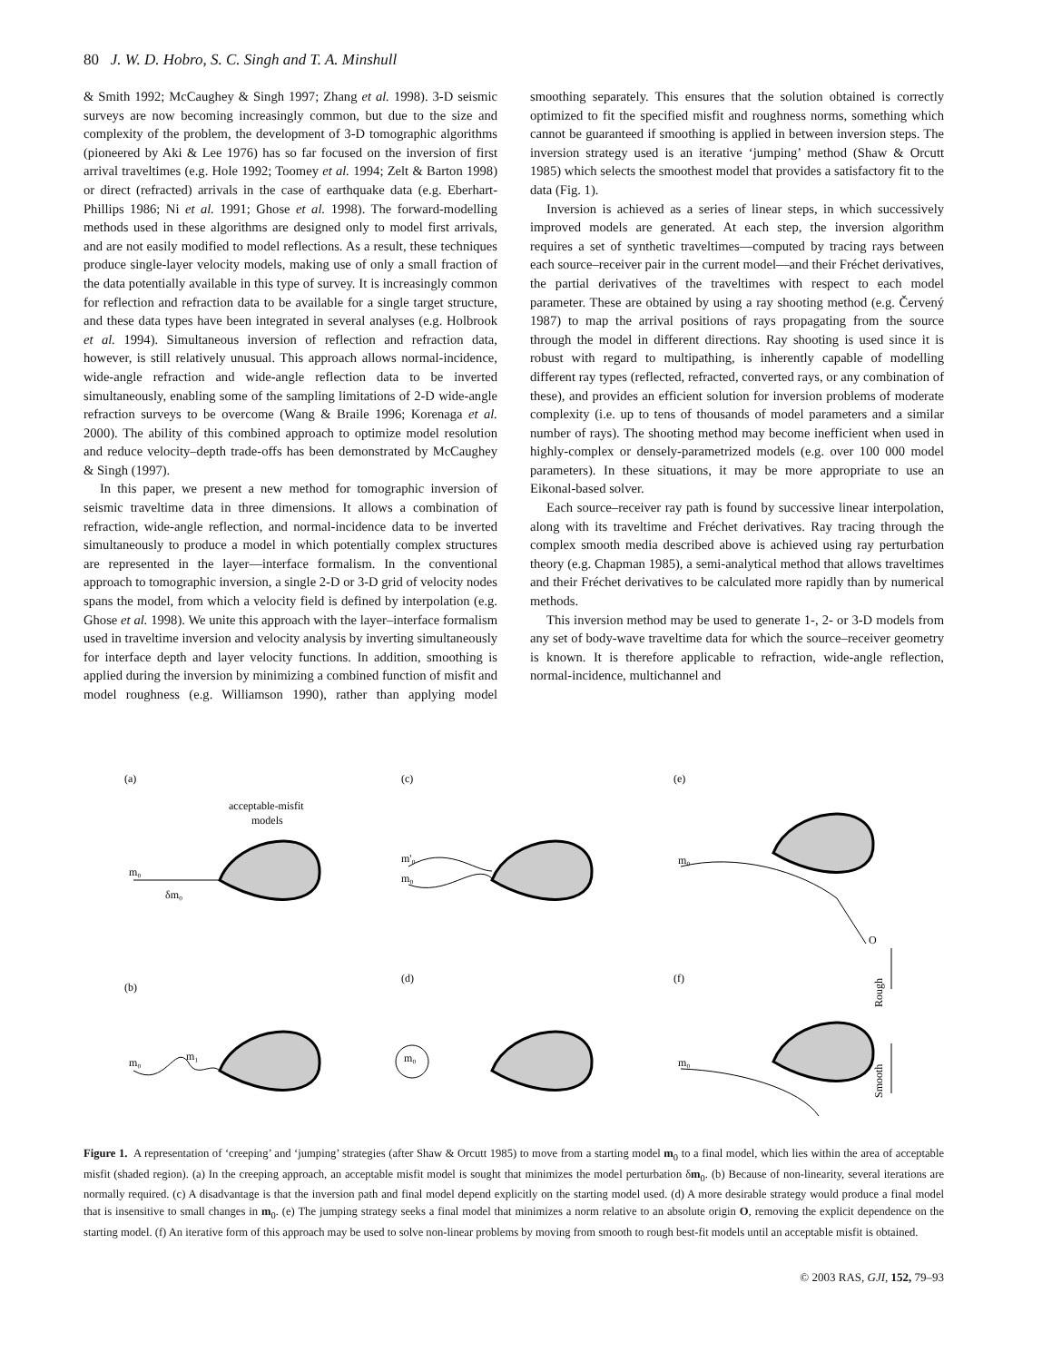80 J. W. D. Hobro, S. C. Singh and T. A. Minshull
& Smith 1992; McCaughey & Singh 1997; Zhang et al. 1998). 3-D seismic surveys are now becoming increasingly common, but due to the size and complexity of the problem, the development of 3-D tomographic algorithms (pioneered by Aki & Lee 1976) has so far focused on the inversion of first arrival traveltimes (e.g. Hole 1992; Toomey et al. 1994; Zelt & Barton 1998) or direct (refracted) arrivals in the case of earthquake data (e.g. Eberhart-Phillips 1986; Ni et al. 1991; Ghose et al. 1998). The forward-modelling methods used in these algorithms are designed only to model first arrivals, and are not easily modified to model reflections. As a result, these techniques produce single-layer velocity models, making use of only a small fraction of the data potentially available in this type of survey. It is increasingly common for reflection and refraction data to be available for a single target structure, and these data types have been integrated in several analyses (e.g. Holbrook et al. 1994). Simultaneous inversion of reflection and refraction data, however, is still relatively unusual. This approach allows normal-incidence, wide-angle refraction and wide-angle reflection data to be inverted simultaneously, enabling some of the sampling limitations of 2-D wide-angle refraction surveys to be overcome (Wang & Braile 1996; Korenaga et al. 2000). The ability of this combined approach to optimize model resolution and reduce velocity–depth trade-offs has been demonstrated by McCaughey & Singh (1997).
In this paper, we present a new method for tomographic inversion of seismic traveltime data in three dimensions. It allows a combination of refraction, wide-angle reflection, and normal-incidence data to be inverted simultaneously to produce a model in which potentially complex structures are represented in the layer—interface formalism. In the conventional approach to tomographic inversion, a single 2-D or 3-D grid of velocity nodes spans the model, from which a velocity field is defined by interpolation (e.g. Ghose et al. 1998). We unite this approach with the layer–interface formalism used in traveltime inversion and velocity analysis by inverting simultaneously for interface depth and layer velocity functions. In addition, smoothing is applied during the inversion by minimizing a combined function of misfit and model roughness (e.g. Williamson 1990), rather than applying model smoothing separately. This ensures that the solution obtained is correctly optimized to fit the specified misfit and roughness norms, something which cannot be guaranteed if smoothing is applied in between inversion steps. The inversion strategy used is an iterative ‘jumping’ method (Shaw & Orcutt 1985) which selects the smoothest model that provides a satisfactory fit to the data (Fig. 1).
Inversion is achieved as a series of linear steps, in which successively improved models are generated. At each step, the inversion algorithm requires a set of synthetic traveltimes—computed by tracing rays between each source–receiver pair in the current model—and their Fréchet derivatives, the partial derivatives of the traveltimes with respect to each model parameter. These are obtained by using a ray shooting method (e.g. Červený 1987) to map the arrival positions of rays propagating from the source through the model in different directions. Ray shooting is used since it is robust with regard to multipathing, is inherently capable of modelling different ray types (reflected, refracted, converted rays, or any combination of these), and provides an efficient solution for inversion problems of moderate complexity (i.e. up to tens of thousands of model parameters and a similar number of rays). The shooting method may become inefficient when used in highly-complex or densely-parametrized models (e.g. over 100 000 model parameters). In these situations, it may be more appropriate to use an Eikonal-based solver.
Each source–receiver ray path is found by successive linear interpolation, along with its traveltime and Fréchet derivatives. Ray tracing through the complex smooth media described above is achieved using ray perturbation theory (e.g. Chapman 1985), a semi-analytical method that allows traveltimes and their Fréchet derivatives to be calculated more rapidly than by numerical methods.
This inversion method may be used to generate 1-, 2- or 3-D models from any set of body-wave traveltime data for which the source–receiver geometry is known. It is therefore applicable to refraction, wide-angle reflection, normal-incidence, multichannel and
(a)
(c)
(e)
(b)
(d)
(f)
acceptable-misfit
models
m₀
δm₀
m'₀
m₀
m₀
O
m₀
m₁
m₀
m₀
Rough
Smooth
Figure 1. A representation of ‘creeping’ and ‘jumping’ strategies (after Shaw & Orcutt 1985) to move from a starting model m<sub>0</sub> to a final model, which lies within the area of acceptable misfit (shaded region). (a) In the creeping approach, an acceptable misfit model is sought that minimizes the model perturbation δm<sub>0</sub>. (b) Because of non-linearity, several iterations are normally required. (c) A disadvantage is that the inversion path and final model depend explicitly on the starting model used. (d) A more desirable strategy would produce a final model that is insensitive to small changes in m<sub>0</sub>. (e) The jumping strategy seeks a final model that minimizes a norm relative to an absolute origin O, removing the explicit dependence on the starting model. (f) An iterative form of this approach may be used to solve non-linear problems by moving from smooth to rough best-fit models until an acceptable misfit is obtained.
© 2003 RAS, GJI, 152, 79–93